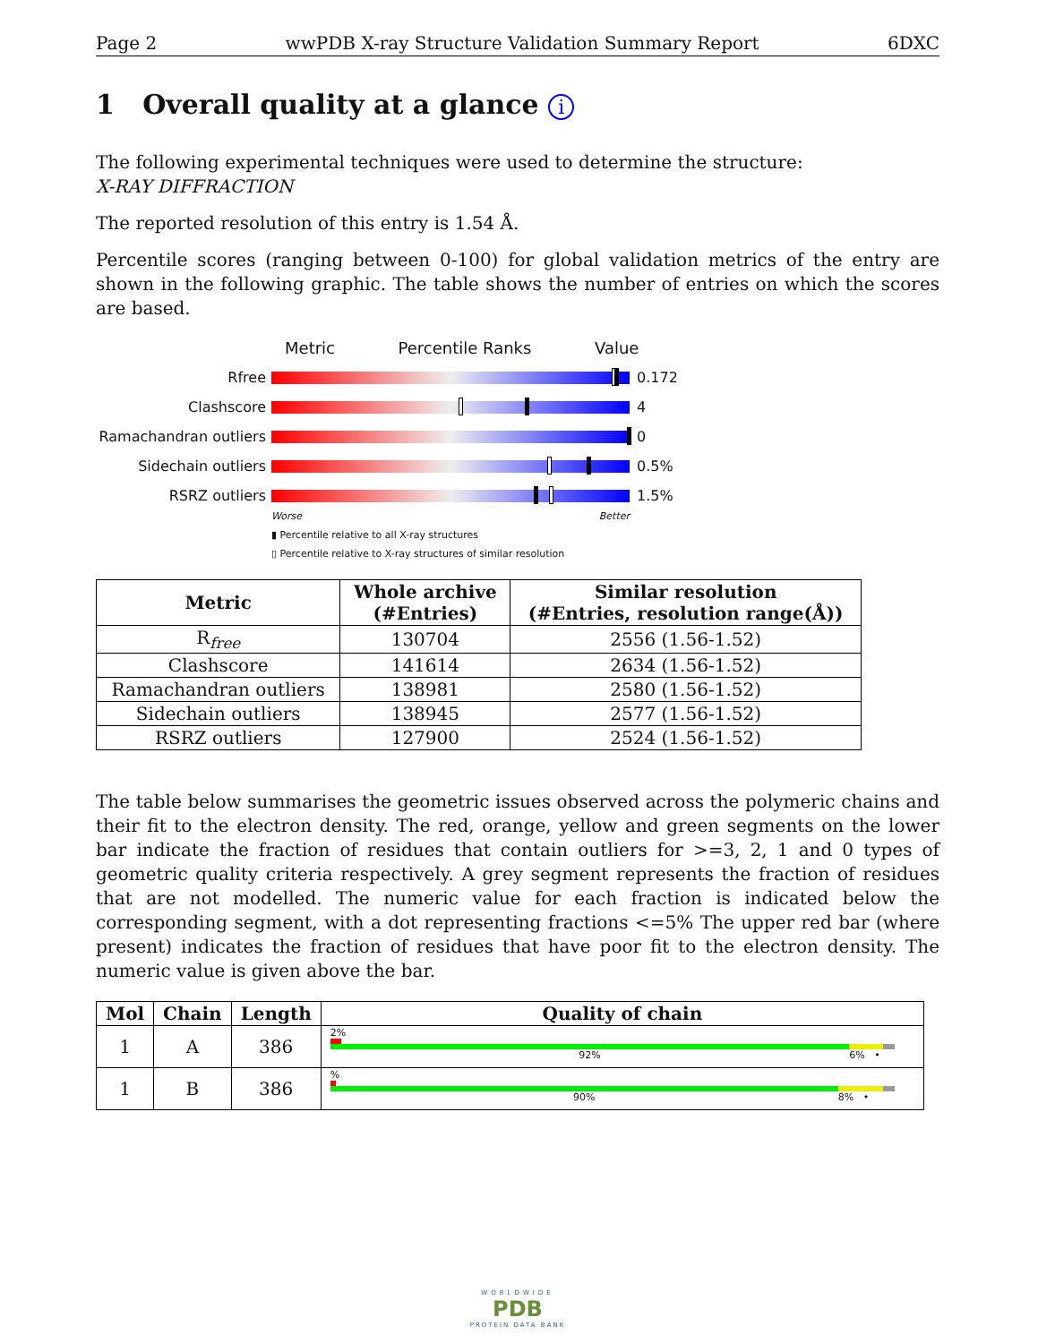Page 2 wwPDB X-ray Structure Validation Summary Report 6DXC
1 Overall quality at a glance i
The following experimental techniques were used to determine the structure:
X-RAY DIFFRACTION
The reported resolution of this entry is 1.54 Å.
Percentile scores (ranging between 0-100) for global validation metrics of the entry are shown in the following graphic. The table shows the number of entries on which the scores are based.
Metric Percentile Ranks Value
Rfree 0.172
Clashscore 4
Ramachandran outliers
0
Sidechain outliers 0.5%
RSRZ outliers 1.5%
Worse Better
▮ Percentile relative to all X-ray structures
▯ Percentile relative to X-ray structures of similar resolution
| Metric | Whole archive (#Entries) | Similar resolution (#Entries, resolution range(Å)) |
| --- | --- | --- |
| R<sub>free</sub> | 130704 | 2556 (1.56-1.52) |
| Clashscore | 141614 | 2634 (1.56-1.52) |
| Ramachandran outliers | 138981 | 2580 (1.56-1.52) |
| Sidechain outliers | 138945 | 2577 (1.56-1.52) |
| RSRZ outliers | 127900 | 2524 (1.56-1.52) |
The table below summarises the geometric issues observed across the polymeric chains and their fit to the electron density. The red, orange, yellow and green segments on the lower bar indicate the fraction of residues that contain outliers for >=3, 2, 1 and 0 types of geometric quality criteria respectively. A grey segment represents the fraction of residues that are not modelled. The numeric value for each fraction is indicated below the corresponding segment, with a dot representing fractions <=5% The upper red bar (where present) indicates the fraction of residues that have poor fit to the electron density. The numeric value is given above the bar.
| Mol | Chain | Length | Quality of chain |
| --- | --- | --- | --- |
| 1 | A | 386 | 2% 92% 6% • |
| 1 | B | 386 | % 90% 8% • |
WORLDWIDE
PDB
PROTEIN DATA BANK